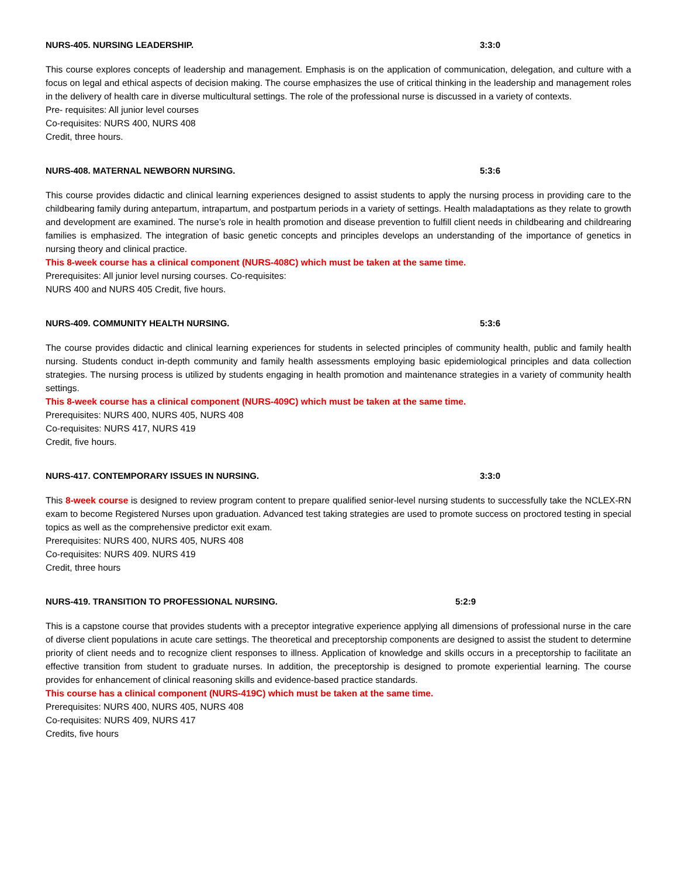NURS-405. NURSING LEADERSHIP. 3:3:0
This course explores concepts of leadership and management. Emphasis is on the application of communication, delegation, and culture with a focus on legal and ethical aspects of decision making. The course emphasizes the use of critical thinking in the leadership and management roles in the delivery of health care in diverse multicultural settings. The role of the professional nurse is discussed in a variety of contexts.
Pre- requisites: All junior level courses
Co-requisites: NURS 400, NURS 408
Credit, three hours.
NURS-408. MATERNAL NEWBORN NURSING. 5:3:6
This course provides didactic and clinical learning experiences designed to assist students to apply the nursing process in providing care to the childbearing family during antepartum, intrapartum, and postpartum periods in a variety of settings. Health maladaptations as they relate to growth and development are examined. The nurse’s role in health promotion and disease prevention to fulfill client needs in childbearing and childrearing families is emphasized. The integration of basic genetic concepts and principles develops an understanding of the importance of genetics in nursing theory and clinical practice.
This 8-week course has a clinical component (NURS-408C) which must be taken at the same time.
Prerequisites: All junior level nursing courses. Co-requisites:
NURS 400 and NURS 405 Credit, five hours.
NURS-409. COMMUNITY HEALTH NURSING. 5:3:6
The course provides didactic and clinical learning experiences for students in selected principles of community health, public and family health nursing. Students conduct in-depth community and family health assessments employing basic epidemiological principles and data collection strategies. The nursing process is utilized by students engaging in health promotion and maintenance strategies in a variety of community health settings.
This 8-week course has a clinical component (NURS-409C) which must be taken at the same time.
Prerequisites: NURS 400, NURS 405, NURS 408
Co-requisites: NURS 417, NURS 419
Credit, five hours.
NURS-417. CONTEMPORARY ISSUES IN NURSING. 3:3:0
This 8-week course is designed to review program content to prepare qualified senior-level nursing students to successfully take the NCLEX-RN exam to become Registered Nurses upon graduation. Advanced test taking strategies are used to promote success on proctored testing in special topics as well as the comprehensive predictor exit exam.
Prerequisites: NURS 400, NURS 405, NURS 408
Co-requisites: NURS 409. NURS 419
Credit, three hours
NURS-419. TRANSITION TO PROFESSIONAL NURSING. 5:2:9
This is a capstone course that provides students with a preceptor integrative experience applying all dimensions of professional nurse in the care of diverse client populations in acute care settings. The theoretical and preceptorship components are designed to assist the student to determine priority of client needs and to recognize client responses to illness. Application of knowledge and skills occurs in a preceptorship to facilitate an effective transition from student to graduate nurses. In addition, the preceptorship is designed to promote experiential learning. The course provides for enhancement of clinical reasoning skills and evidence-based practice standards.
This course has a clinical component (NURS-419C) which must be taken at the same time.
Prerequisites: NURS 400, NURS 405, NURS 408
Co-requisites: NURS 409, NURS 417
Credits, five hours